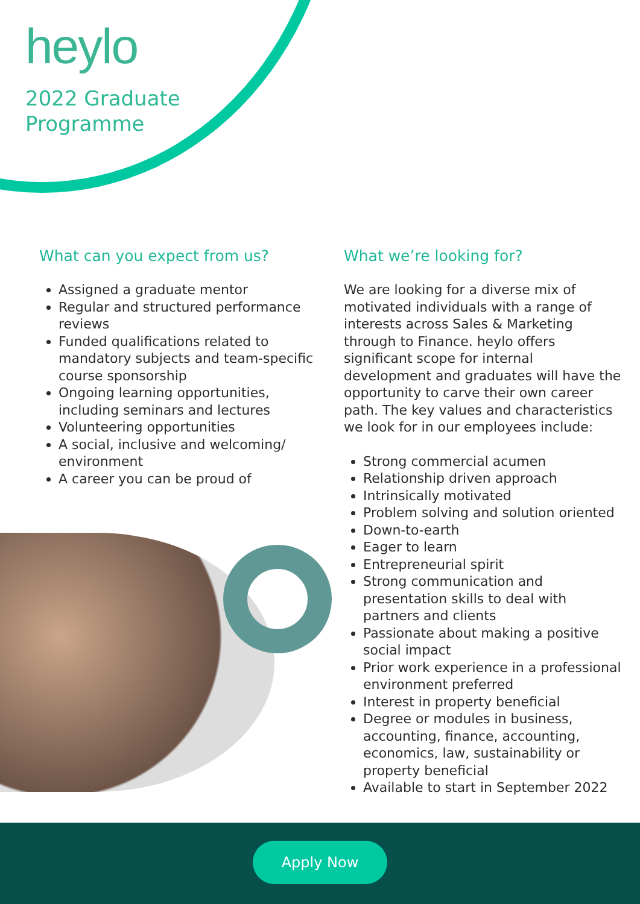heylo
2022 Graduate
Programme
What can you expect from us?
Assigned a graduate mentor
Regular and structured performance reviews
Funded qualifications related to mandatory subjects and team-specific course sponsorship
Ongoing learning opportunities, including seminars and lectures
Volunteering opportunities
A social, inclusive and welcoming/ environment
A career you can be proud of
What we’re looking for?
We are looking for a diverse mix of motivated individuals with a range of interests across Sales & Marketing through to Finance. heylo offers significant scope for internal development and graduates will have the opportunity to carve their own career path. The key values and characteristics we look for in our employees include:
Strong commercial acumen
Relationship driven approach
Intrinsically motivated
Problem solving and solution oriented
Down-to-earth
Eager to learn
Entrepreneurial spirit
Strong communication and presentation skills to deal with partners and clients
Passionate about making a positive social impact
Prior work experience in a professional environment preferred
Interest in property beneficial
Degree or modules in business, accounting, finance, accounting, economics, law, sustainability or property beneficial
Available to start in September 2022
Apply Now